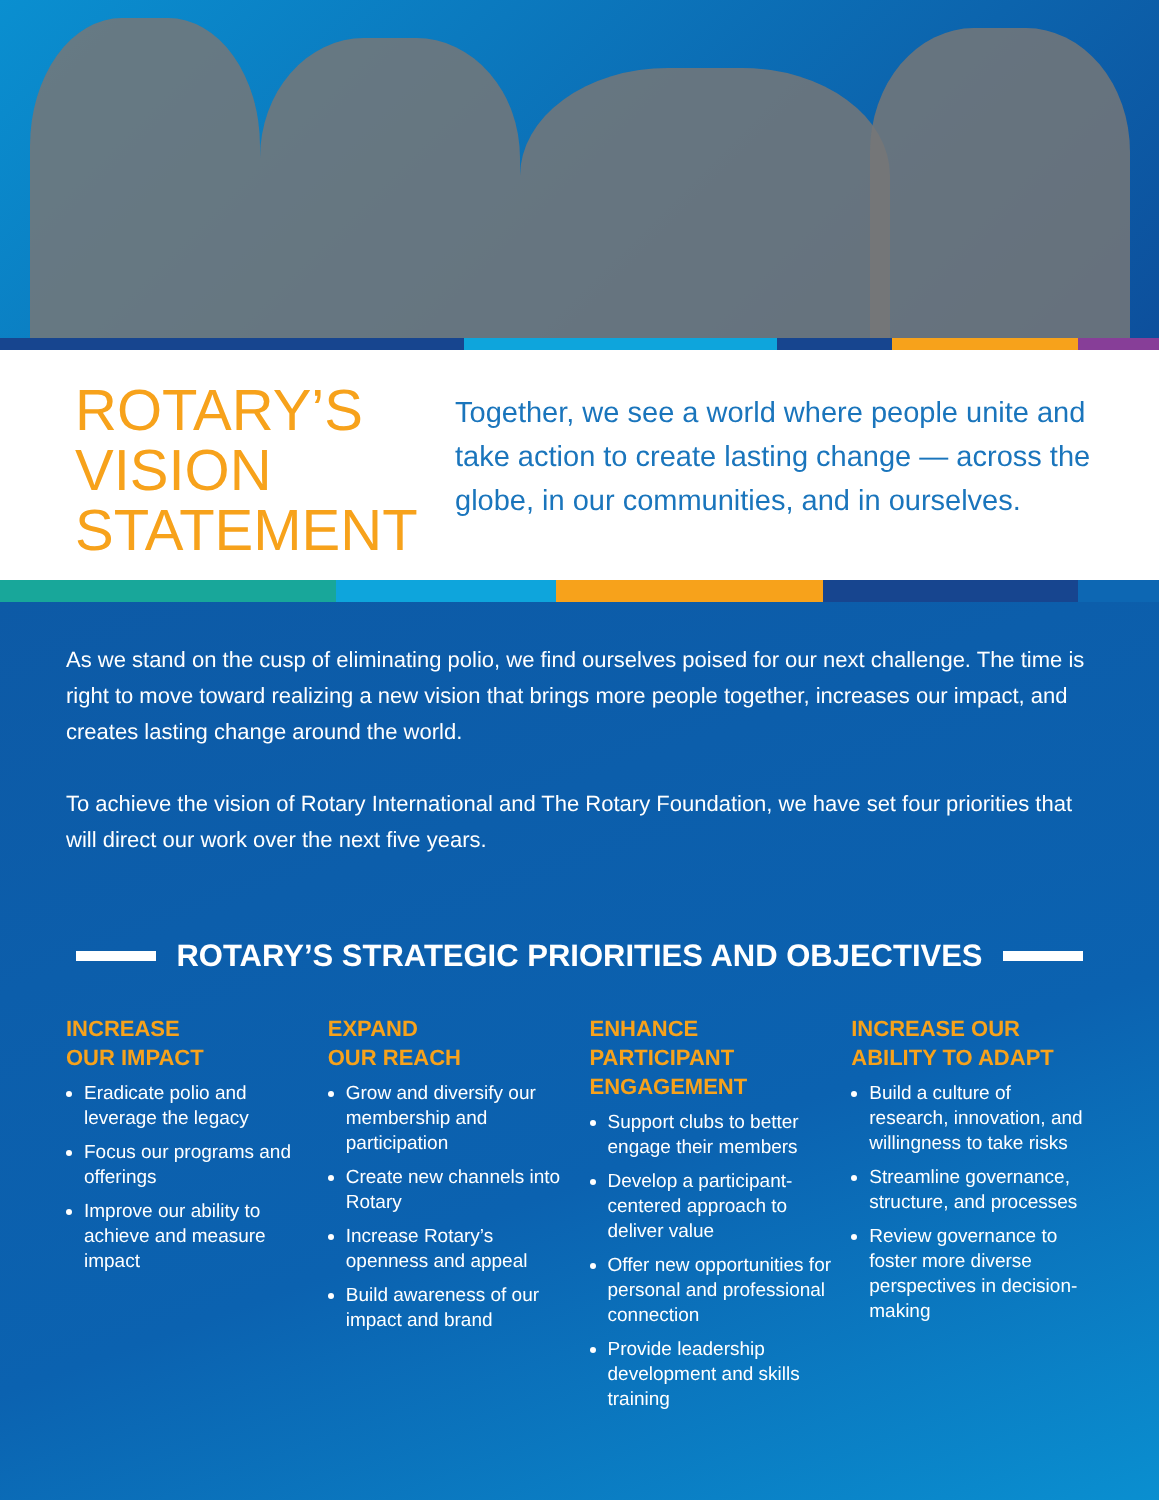ROTARY’S
VISION
STATEMENT
Together, we see a world where people unite and take action to create lasting change — across the globe, in our communities, and in ourselves.
As we stand on the cusp of eliminating polio, we find ourselves poised for our next challenge. The time is right to move toward realizing a new vision that brings more people together, increases our impact, and creates lasting change around the world.
To achieve the vision of Rotary International and The Rotary Foundation, we have set four priorities that will direct our work over the next five years.
ROTARY’S STRATEGIC PRIORITIES AND OBJECTIVES
INCREASE
OUR IMPACT
Eradicate polio and leverage the legacy
Focus our programs and offerings
Improve our ability to achieve and measure impact
EXPAND
OUR REACH
Grow and diversify our membership and participation
Create new channels into Rotary
Increase Rotary’s openness and appeal
Build awareness of our impact and brand
ENHANCE
PARTICIPANT
ENGAGEMENT
Support clubs to better engage their members
Develop a participant-centered approach to deliver value
Offer new opportunities for personal and professional connection
Provide leadership development and skills training
INCREASE OUR
ABILITY TO ADAPT
Build a culture of research, innovation, and willingness to take risks
Streamline governance, structure, and processes
Review governance to foster more diverse perspectives in decision-making